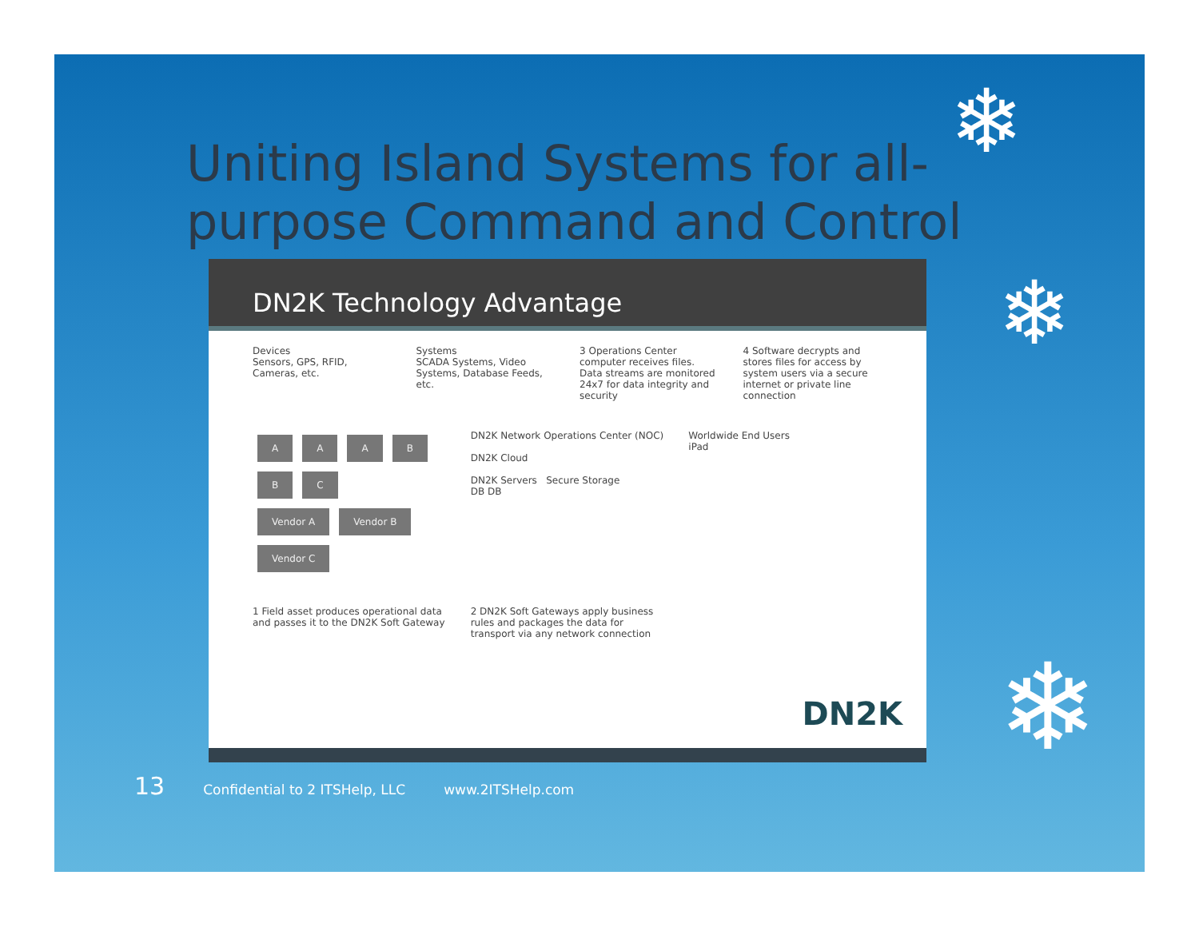❄
❄
❄
Uniting Island Systems for all-purpose Command and Control
DN2K Technology Advantage
Devices
Sensors, GPS, RFID, Cameras, etc.
Systems
SCADA Systems, Video Systems, Database Feeds, etc.
3 Operations Center computer receives files. Data streams are monitored 24x7 for data integrity and security
4 Software decrypts and stores files for access by system users via a secure internet or private line connection
AAABBC
Vendor A Vendor B Vendor C
DN2K Network Operations Center (NOC)
DN2K Cloud
DN2K Servers Secure Storage
DB DB
Worldwide End Users
iPad
1 Field asset produces operational data and passes it to the DN2K Soft Gateway
2 DN2K Soft Gateways apply business rules and packages the data for transport via any network connection
DN2K
13 Confidential to 2 ITSHelp, LLC www.2ITSHelp.com